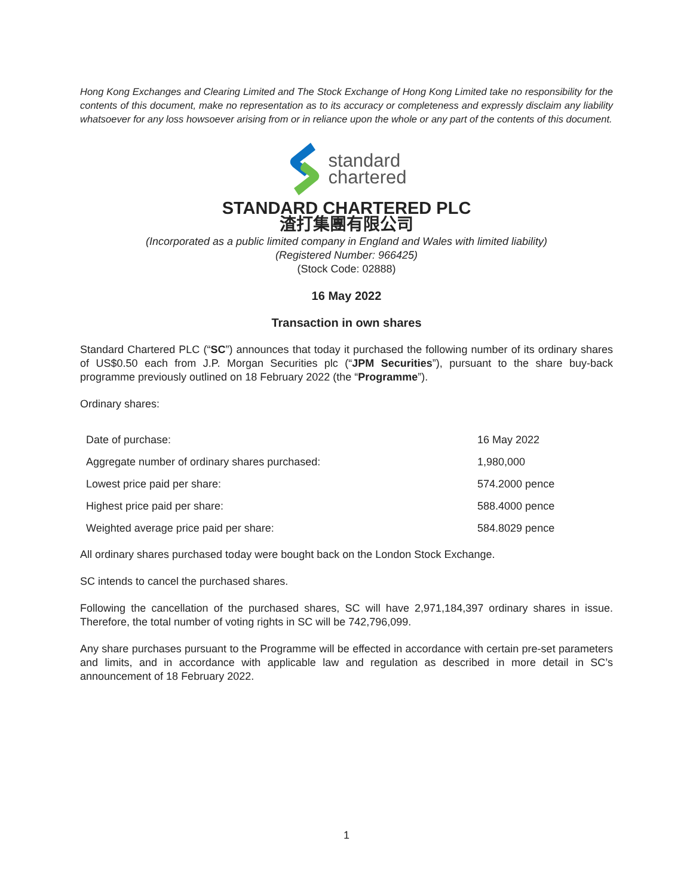Hong Kong Exchanges and Clearing Limited and The Stock Exchange of Hong Kong Limited take no responsibility for the contents of this document, make no representation as to its accuracy or completeness and expressly disclaim any liability whatsoever for any loss howsoever arising from or in reliance upon the whole or any part of the contents of this document.
standard
chartered
STANDARD CHARTERED PLC
渣打集團有限公司
(Incorporated as a public limited company in England and Wales with limited liability)
(Registered Number: 966425)
(Stock Code: 02888)
16 May 2022
Transaction in own shares
Standard Chartered PLC (“SC”) announces that today it purchased the following number of its ordinary shares of US$0.50 each from J.P. Morgan Securities plc (“JPM Securities”), pursuant to the share buy-back programme previously outlined on 18 February 2022 (the “Programme”).
Ordinary shares:
| Date of purchase: | 16 May 2022 |
| Aggregate number of ordinary shares purchased: | 1,980,000 |
| Lowest price paid per share: | 574.2000 pence |
| Highest price paid per share: | 588.4000 pence |
| Weighted average price paid per share: | 584.8029 pence |
All ordinary shares purchased today were bought back on the London Stock Exchange.
SC intends to cancel the purchased shares.
Following the cancellation of the purchased shares, SC will have 2,971,184,397 ordinary shares in issue. Therefore, the total number of voting rights in SC will be 742,796,099.
Any share purchases pursuant to the Programme will be effected in accordance with certain pre-set parameters and limits, and in accordance with applicable law and regulation as described in more detail in SC’s announcement of 18 February 2022.
1